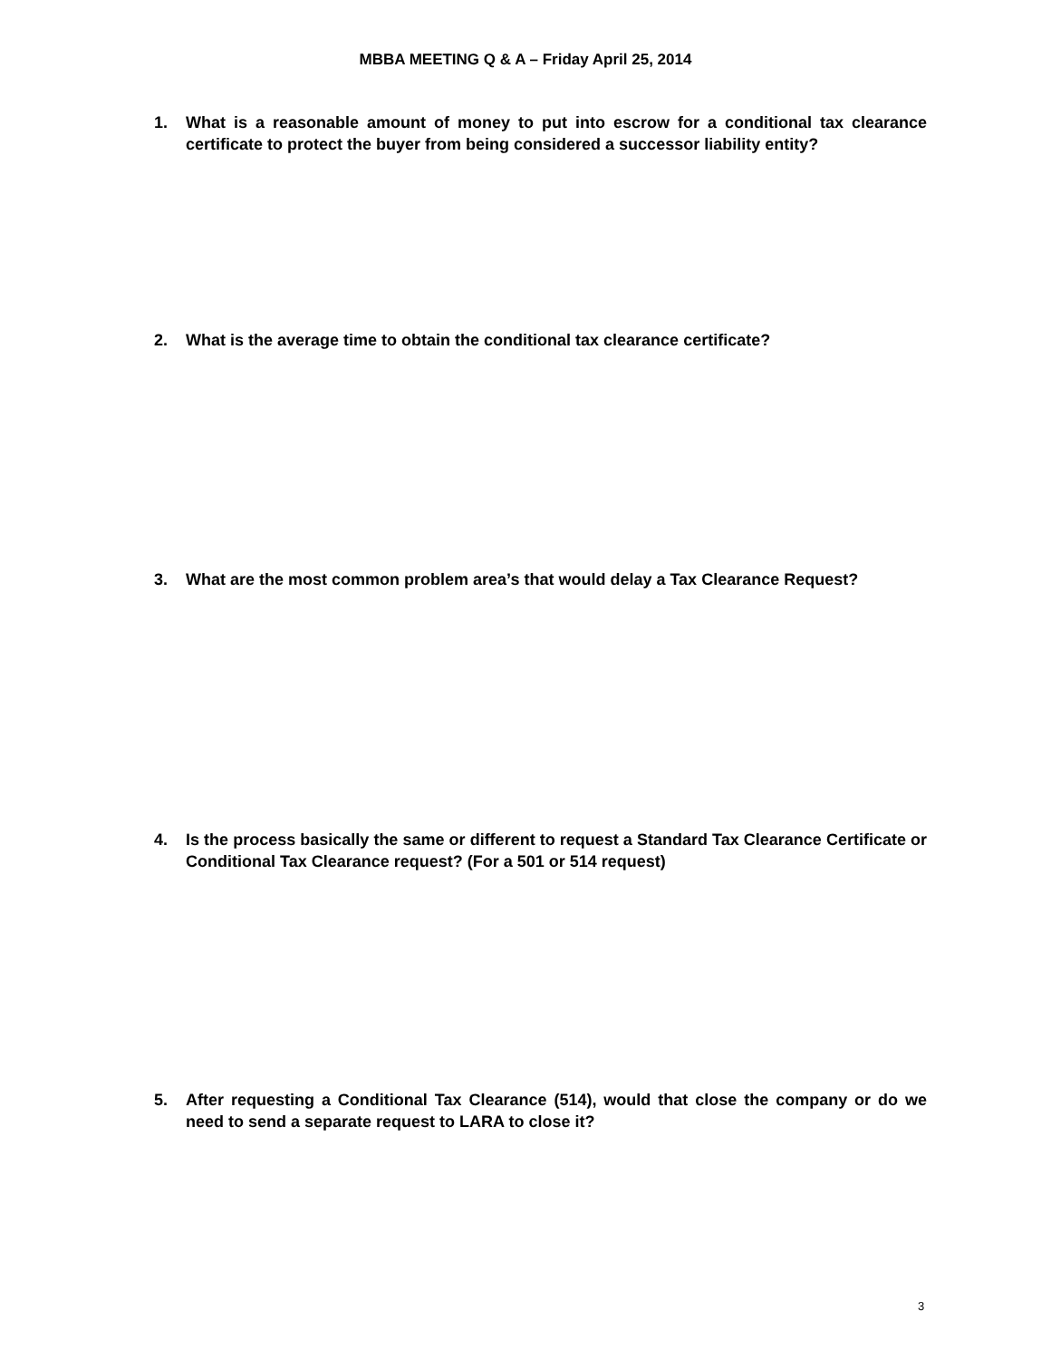MBBA MEETING Q & A – Friday April 25, 2014
1. What is a reasonable amount of money to put into escrow for a conditional tax clearance certificate to protect the buyer from being considered a successor liability entity?
2. What is the average time to obtain the conditional tax clearance certificate?
3. What are the most common problem area’s that would delay a Tax Clearance Request?
4. Is the process basically the same or different to request a Standard Tax Clearance Certificate or Conditional Tax Clearance request? (For a 501 or 514 request)
5. After requesting a Conditional Tax Clearance (514), would that close the company or do we need to send a separate request to LARA to close it?
3